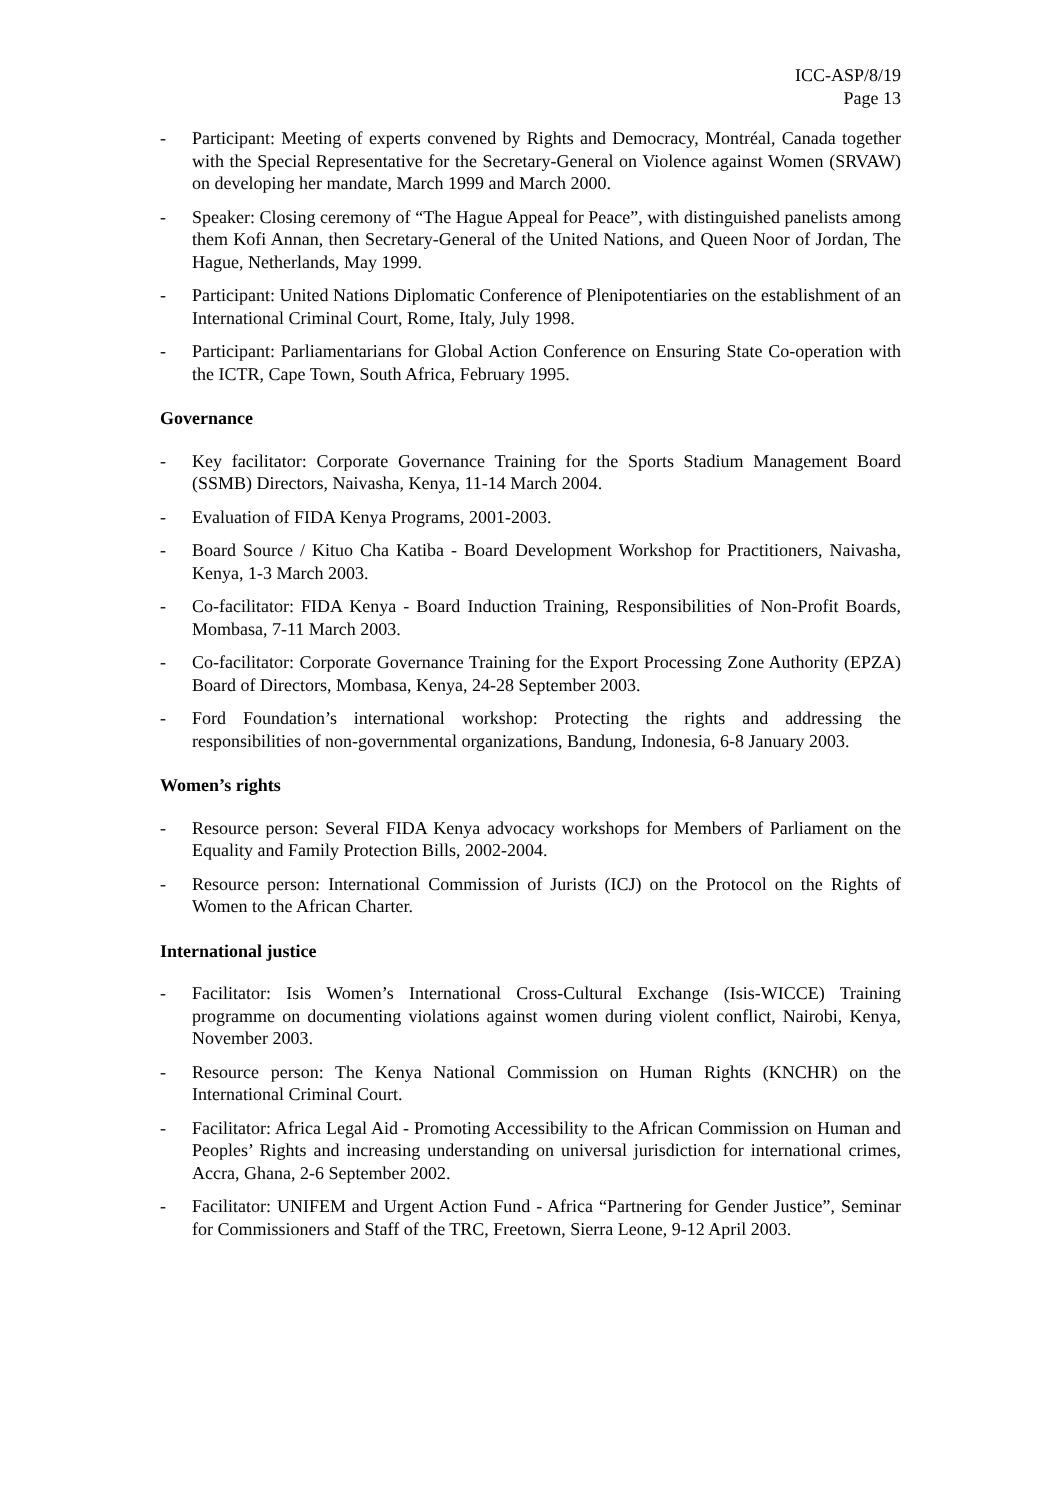ICC-ASP/8/19
Page 13
- Participant: Meeting of experts convened by Rights and Democracy, Montréal, Canada together with the Special Representative for the Secretary-General on Violence against Women (SRVAW) on developing her mandate, March 1999 and March 2000.
- Speaker: Closing ceremony of “The Hague Appeal for Peace”, with distinguished panelists among them Kofi Annan, then Secretary-General of the United Nations, and Queen Noor of Jordan, The Hague, Netherlands, May 1999.
- Participant: United Nations Diplomatic Conference of Plenipotentiaries on the establishment of an International Criminal Court, Rome, Italy, July 1998.
- Participant: Parliamentarians for Global Action Conference on Ensuring State Co-operation with the ICTR, Cape Town, South Africa, February 1995.
Governance
- Key facilitator: Corporate Governance Training for the Sports Stadium Management Board (SSMB) Directors, Naivasha, Kenya, 11-14 March 2004.
- Evaluation of FIDA Kenya Programs, 2001-2003.
- Board Source / Kituo Cha Katiba - Board Development Workshop for Practitioners, Naivasha, Kenya, 1-3 March 2003.
- Co-facilitator: FIDA Kenya - Board Induction Training, Responsibilities of Non-Profit Boards, Mombasa, 7-11 March 2003.
- Co-facilitator: Corporate Governance Training for the Export Processing Zone Authority (EPZA) Board of Directors, Mombasa, Kenya, 24-28 September 2003.
- Ford Foundation’s international workshop: Protecting the rights and addressing the responsibilities of non-governmental organizations, Bandung, Indonesia, 6-8 January 2003.
Women’s rights
- Resource person: Several FIDA Kenya advocacy workshops for Members of Parliament on the Equality and Family Protection Bills, 2002-2004.
- Resource person: International Commission of Jurists (ICJ) on the Protocol on the Rights of Women to the African Charter.
International justice
- Facilitator: Isis Women’s International Cross-Cultural Exchange (Isis-WICCE) Training programme on documenting violations against women during violent conflict, Nairobi, Kenya, November 2003.
- Resource person: The Kenya National Commission on Human Rights (KNCHR) on the International Criminal Court.
- Facilitator: Africa Legal Aid - Promoting Accessibility to the African Commission on Human and Peoples’ Rights and increasing understanding on universal jurisdiction for international crimes, Accra, Ghana, 2-6 September 2002.
- Facilitator: UNIFEM and Urgent Action Fund - Africa “Partnering for Gender Justice”, Seminar for Commissioners and Staff of the TRC, Freetown, Sierra Leone, 9-12 April 2003.